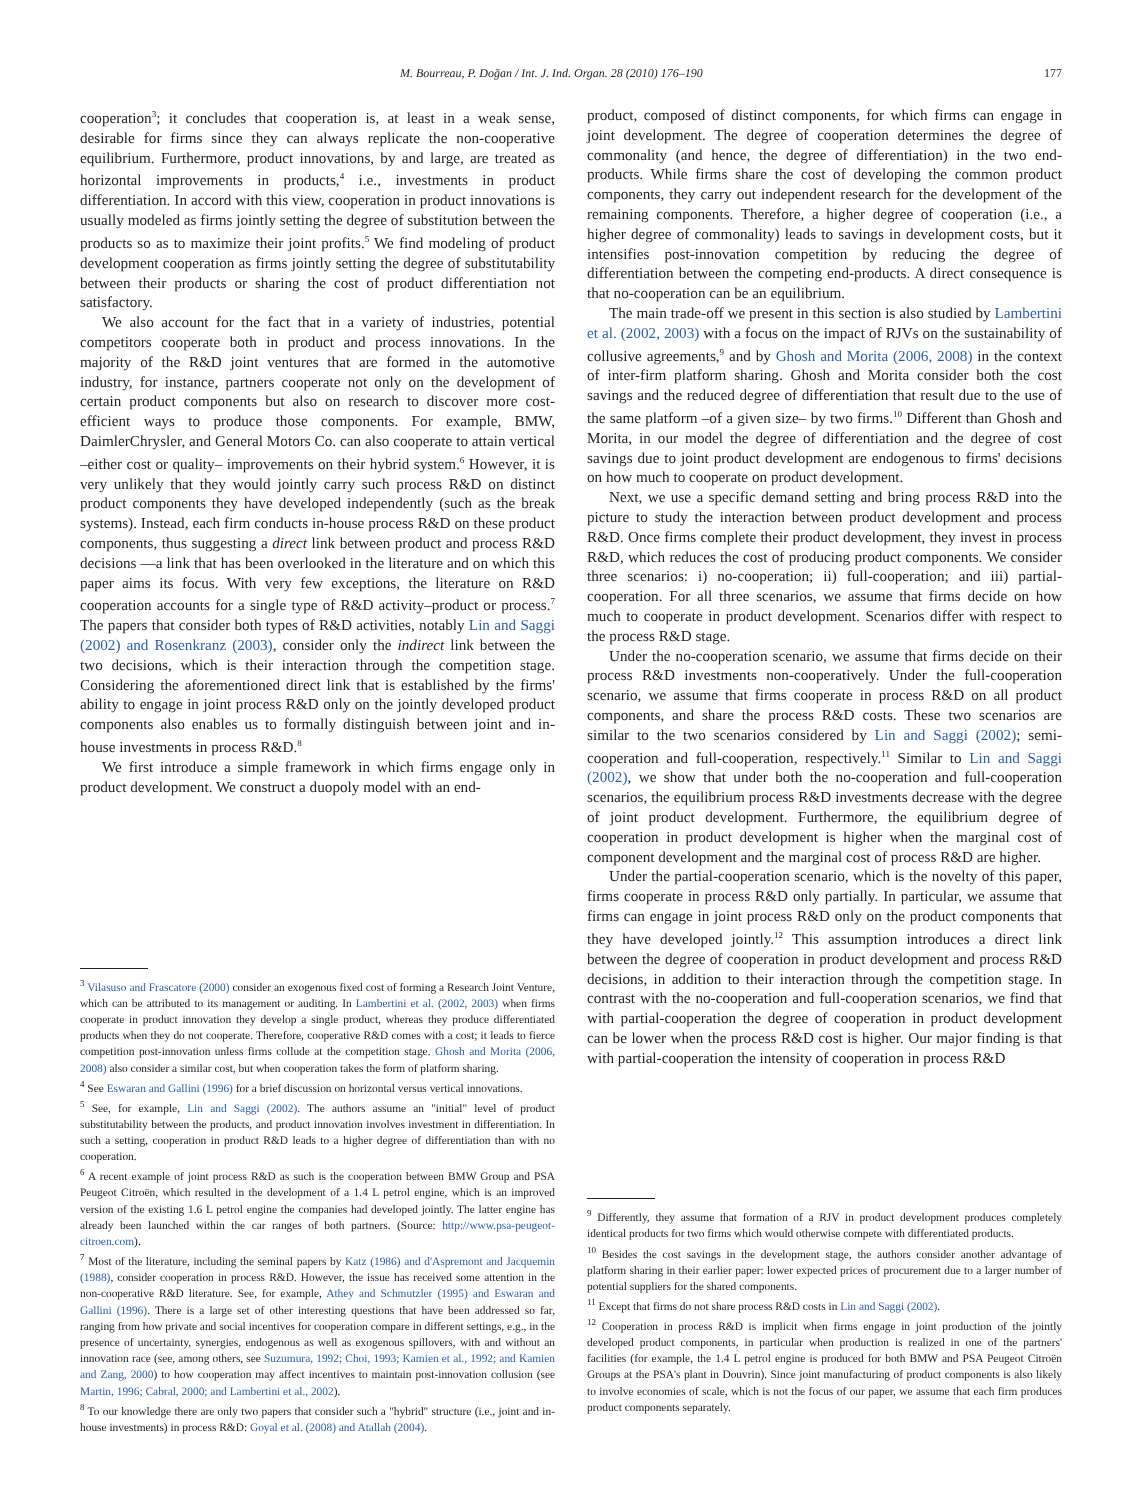M. Bourreau, P. Doğan / Int. J. Ind. Organ. 28 (2010) 176–190 177
cooperation<sup>3</sup>; it concludes that cooperation is, at least in a weak sense, desirable for firms since they can always replicate the non-cooperative equilibrium. Furthermore, product innovations, by and large, are treated as horizontal improvements in products,<sup>4</sup> i.e., investments in product differentiation. In accord with this view, cooperation in product innovations is usually modeled as firms jointly setting the degree of substitution between the products so as to maximize their joint profits.<sup>5</sup> We find modeling of product development cooperation as firms jointly setting the degree of substitutability between their products or sharing the cost of product differentiation not satisfactory.
We also account for the fact that in a variety of industries, potential competitors cooperate both in product and process innovations. In the majority of the R&D joint ventures that are formed in the automotive industry, for instance, partners cooperate not only on the development of certain product components but also on research to discover more cost-efficient ways to produce those components. For example, BMW, DaimlerChrysler, and General Motors Co. can also cooperate to attain vertical –either cost or quality– improvements on their hybrid system.<sup>6</sup> However, it is very unlikely that they would jointly carry such process R&D on distinct product components they have developed independently (such as the break systems). Instead, each firm conducts in-house process R&D on these product components, thus suggesting a direct link between product and process R&D decisions —a link that has been overlooked in the literature and on which this paper aims its focus. With very few exceptions, the literature on R&D cooperation accounts for a single type of R&D activity–product or process.<sup>7</sup> The papers that consider both types of R&D activities, notably Lin and Saggi (2002) and Rosenkranz (2003), consider only the indirect link between the two decisions, which is their interaction through the competition stage. Considering the aforementioned direct link that is established by the firms' ability to engage in joint process R&D only on the jointly developed product components also enables us to formally distinguish between joint and in-house investments in process R&D.<sup>8</sup>
We first introduce a simple framework in which firms engage only in product development. We construct a duopoly model with an end-
<sup>3</sup> Vilasuso and Frascatore (2000) consider an exogenous fixed cost of forming a Research Joint Venture, which can be attributed to its management or auditing. In Lambertini et al. (2002, 2003) when firms cooperate in product innovation they develop a single product, whereas they produce differentiated products when they do not cooperate. Therefore, cooperative R&D comes with a cost; it leads to fierce competition post-innovation unless firms collude at the competition stage. Ghosh and Morita (2006, 2008) also consider a similar cost, but when cooperation takes the form of platform sharing.
<sup>4</sup> See Eswaran and Gallini (1996) for a brief discussion on horizontal versus vertical innovations.
<sup>5</sup> See, for example, Lin and Saggi (2002). The authors assume an "initial" level of product substitutability between the products, and product innovation involves investment in differentiation. In such a setting, cooperation in product R&D leads to a higher degree of differentiation than with no cooperation.
<sup>6</sup> A recent example of joint process R&D as such is the cooperation between BMW Group and PSA Peugeot Citroën, which resulted in the development of a 1.4 L petrol engine, which is an improved version of the existing 1.6 L petrol engine the companies had developed jointly. The latter engine has already been launched within the car ranges of both partners. (Source: http://www.psa-peugeot-citroen.com).
<sup>7</sup> Most of the literature, including the seminal papers by Katz (1986) and d'Aspremont and Jacquemin (1988), consider cooperation in process R&D. However, the issue has received some attention in the non-cooperative R&D literature. See, for example, Athey and Schmutzler (1995) and Eswaran and Gallini (1996). There is a large set of other interesting questions that have been addressed so far, ranging from how private and social incentives for cooperation compare in different settings, e.g., in the presence of uncertainty, synergies, endogenous as well as exogenous spillovers, with and without an innovation race (see, among others, see Suzumura, 1992; Choi, 1993; Kamien et al., 1992; and Kamien and Zang, 2000) to how cooperation may affect incentives to maintain post-innovation collusion (see Martin, 1996; Cabral, 2000; and Lambertini et al., 2002).
<sup>8</sup> To our knowledge there are only two papers that consider such a "hybrid" structure (i.e., joint and in-house investments) in process R&D: Goyal et al. (2008) and Atallah (2004).
product, composed of distinct components, for which firms can engage in joint development. The degree of cooperation determines the degree of commonality (and hence, the degree of differentiation) in the two end-products. While firms share the cost of developing the common product components, they carry out independent research for the development of the remaining components. Therefore, a higher degree of cooperation (i.e., a higher degree of commonality) leads to savings in development costs, but it intensifies post-innovation competition by reducing the degree of differentiation between the competing end-products. A direct consequence is that no-cooperation can be an equilibrium.
The main trade-off we present in this section is also studied by Lambertini et al. (2002, 2003) with a focus on the impact of RJVs on the sustainability of collusive agreements,<sup>9</sup> and by Ghosh and Morita (2006, 2008) in the context of inter-firm platform sharing. Ghosh and Morita consider both the cost savings and the reduced degree of differentiation that result due to the use of the same platform –of a given size– by two firms.<sup>10</sup> Different than Ghosh and Morita, in our model the degree of differentiation and the degree of cost savings due to joint product development are endogenous to firms' decisions on how much to cooperate on product development.
Next, we use a specific demand setting and bring process R&D into the picture to study the interaction between product development and process R&D. Once firms complete their product development, they invest in process R&D, which reduces the cost of producing product components. We consider three scenarios: i) no-cooperation; ii) full-cooperation; and iii) partial-cooperation. For all three scenarios, we assume that firms decide on how much to cooperate in product development. Scenarios differ with respect to the process R&D stage.
Under the no-cooperation scenario, we assume that firms decide on their process R&D investments non-cooperatively. Under the full-cooperation scenario, we assume that firms cooperate in process R&D on all product components, and share the process R&D costs. These two scenarios are similar to the two scenarios considered by Lin and Saggi (2002); semi-cooperation and full-cooperation, respectively.<sup>11</sup> Similar to Lin and Saggi (2002), we show that under both the no-cooperation and full-cooperation scenarios, the equilibrium process R&D investments decrease with the degree of joint product development. Furthermore, the equilibrium degree of cooperation in product development is higher when the marginal cost of component development and the marginal cost of process R&D are higher.
Under the partial-cooperation scenario, which is the novelty of this paper, firms cooperate in process R&D only partially. In particular, we assume that firms can engage in joint process R&D only on the product components that they have developed jointly.<sup>12</sup> This assumption introduces a direct link between the degree of cooperation in product development and process R&D decisions, in addition to their interaction through the competition stage. In contrast with the no-cooperation and full-cooperation scenarios, we find that with partial-cooperation the degree of cooperation in product development can be lower when the process R&D cost is higher. Our major finding is that with partial-cooperation the intensity of cooperation in process R&D
<sup>9</sup> Differently, they assume that formation of a RJV in product development produces completely identical products for two firms which would otherwise compete with differentiated products.
<sup>10</sup> Besides the cost savings in the development stage, the authors consider another advantage of platform sharing in their earlier paper: lower expected prices of procurement due to a larger number of potential suppliers for the shared components.
<sup>11</sup> Except that firms do not share process R&D costs in Lin and Saggi (2002).
<sup>12</sup> Cooperation in process R&D is implicit when firms engage in joint production of the jointly developed product components, in particular when production is realized in one of the partners' facilities (for example, the 1.4 L petrol engine is produced for both BMW and PSA Peugeot Citroën Groups at the PSA's plant in Douvrin). Since joint manufacturing of product components is also likely to involve economies of scale, which is not the focus of our paper, we assume that each firm produces product components separately.